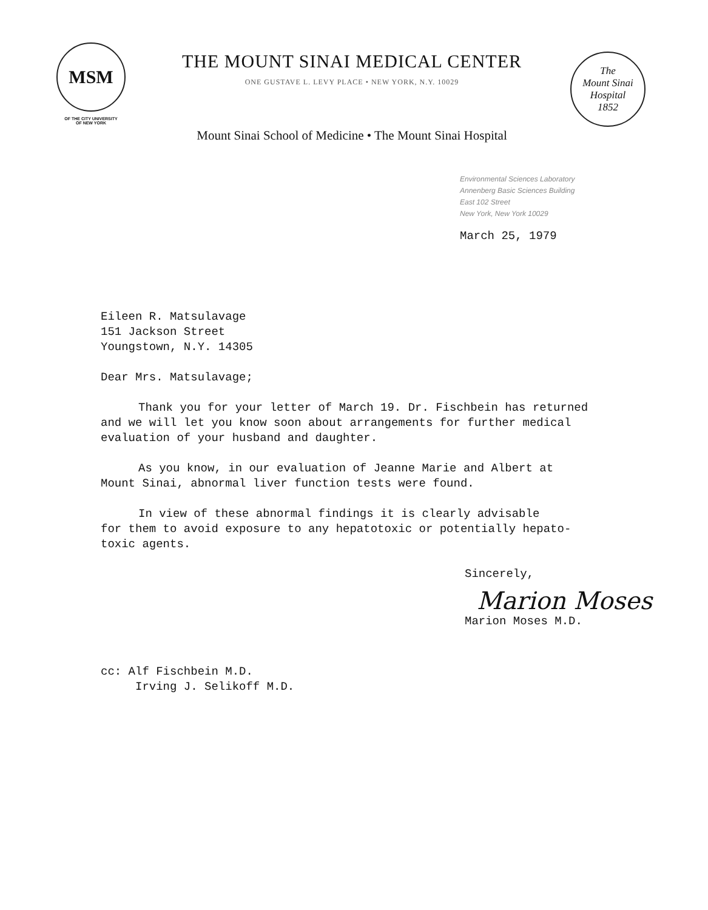MSM
OF THE CITY UNIVERSITY
OF NEW YORK
THE MOUNT SINAI MEDICAL CENTER
ONE GUSTAVE L. LEVY PLACE • NEW YORK, N.Y. 10029
Mount Sinai School of Medicine • The Mount Sinai Hospital
The
Mount Sinai
Hospital
1852
Environmental Sciences Laboratory
Annenberg Basic Sciences Building
East 102 Street
New York, New York 10029
March 25, 1979
Eileen R. Matsulavage
151 Jackson Street
Youngstown, N.Y. 14305
Dear Mrs. Matsulavage;
Thank you for your letter of March 19. Dr. Fischbein has returned
and we will let you know soon about arrangements for further medical
evaluation of your husband and daughter.
As you know, in our evaluation of Jeanne Marie and Albert at
Mount Sinai, abnormal liver function tests were found.
In view of these abnormal findings it is clearly advisable
for them to avoid exposure to any hepatotoxic or potentially hepato-
toxic agents.
Sincerely,
Marion Moses
Marion Moses M.D.
cc: Alf Fischbein M.D.
Irving J. Selikoff M.D.